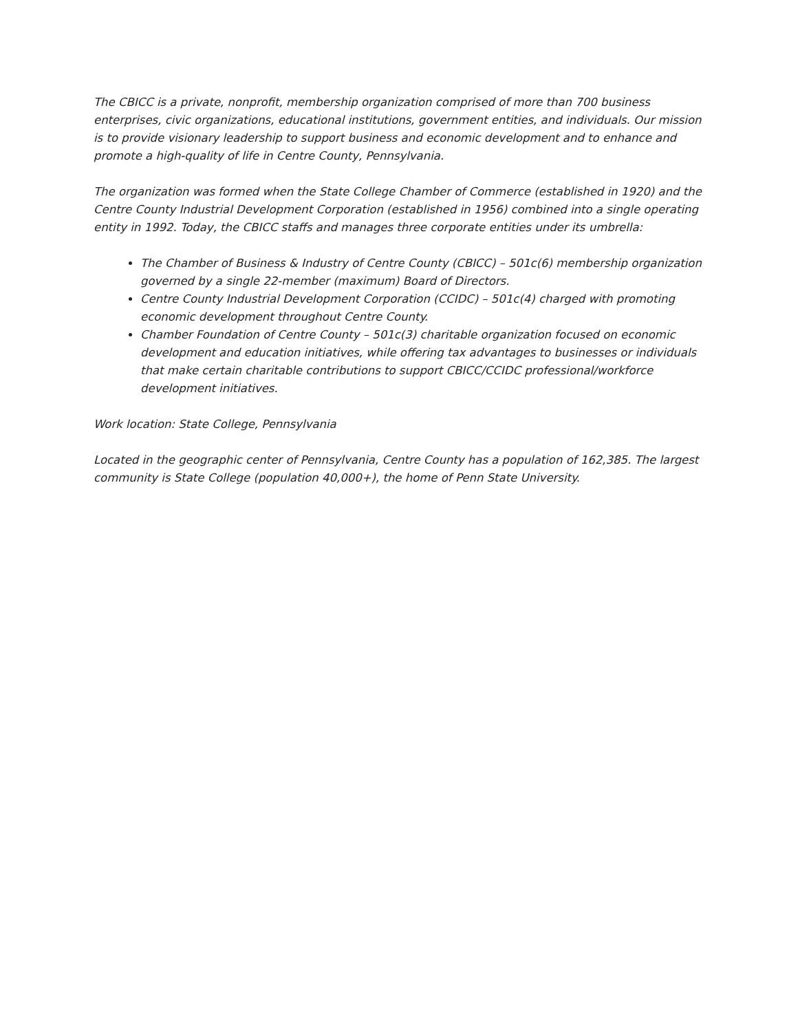The CBICC is a private, nonprofit, membership organization comprised of more than 700 business enterprises, civic organizations, educational institutions, government entities, and individuals. Our mission is to provide visionary leadership to support business and economic development and to enhance and promote a high-quality of life in Centre County, Pennsylvania.
The organization was formed when the State College Chamber of Commerce (established in 1920) and the Centre County Industrial Development Corporation (established in 1956) combined into a single operating entity in 1992. Today, the CBICC staffs and manages three corporate entities under its umbrella:
The Chamber of Business & Industry of Centre County (CBICC) – 501c(6) membership organization governed by a single 22-member (maximum) Board of Directors.
Centre County Industrial Development Corporation (CCIDC) – 501c(4) charged with promoting economic development throughout Centre County.
Chamber Foundation of Centre County – 501c(3) charitable organization focused on economic development and education initiatives, while offering tax advantages to businesses or individuals that make certain charitable contributions to support CBICC/CCIDC professional/workforce development initiatives.
Work location: State College, Pennsylvania
Located in the geographic center of Pennsylvania, Centre County has a population of 162,385. The largest community is State College (population 40,000+), the home of Penn State University.